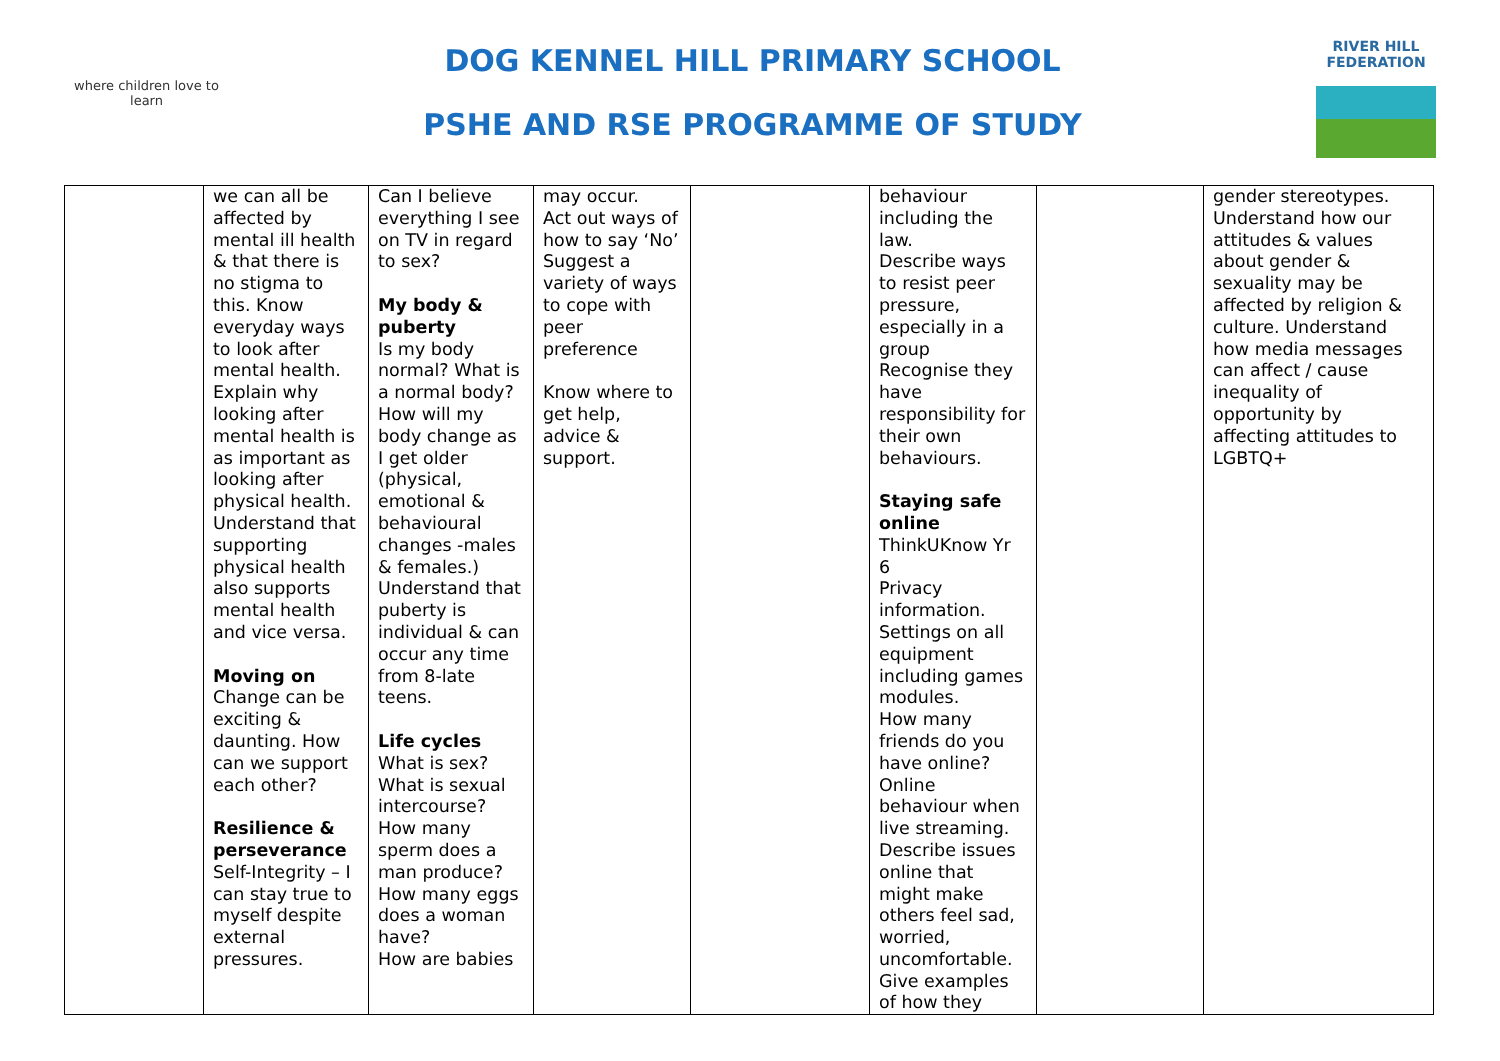where children love to learn
DOG KENNEL HILL PRIMARY SCHOOL
PSHE AND RSE PROGRAMME OF STUDY
RIVER HILL
FEDERATION
| | we can all be affected by mental ill health & that there is no stigma to this. Know everyday ways to look after mental health. Explain why looking after mental health is as important as looking after physical health. Understand that supporting physical health also supports mental health and vice versa. Moving on Change can be exciting & daunting. How can we support each other? Resilience & perseverance Self-Integrity – I can stay true to myself despite external pressures. | Can I believe everything I see on TV in regard to sex? My body & puberty Is my body normal? What is a normal body? How will my body change as I get older (physical, emotional & behavioural changes -males & females.) Understand that puberty is individual & can occur any time from 8-late teens. Life cycles What is sex? What is sexual intercourse? How many sperm does a man produce? How many eggs does a woman have? How are babies | may occur. Act out ways of how to say ‘No’ Suggest a variety of ways to cope with peer preference Know where to get help, advice & support. | | behaviour including the law. Describe ways to resist peer pressure, especially in a group Recognise they have responsibility for their own behaviours. Staying safe online ThinkUKnow Yr 6 Privacy information. Settings on all equipment including games modules. How many friends do you have online? Online behaviour when live streaming. Describe issues online that might make others feel sad, worried, uncomfortable. Give examples of how they | | gender stereotypes. Understand how our attitudes & values about gender & sexuality may be affected by religion & culture. Understand how media messages can affect / cause inequality of opportunity by affecting attitudes to LGBTQ+ |